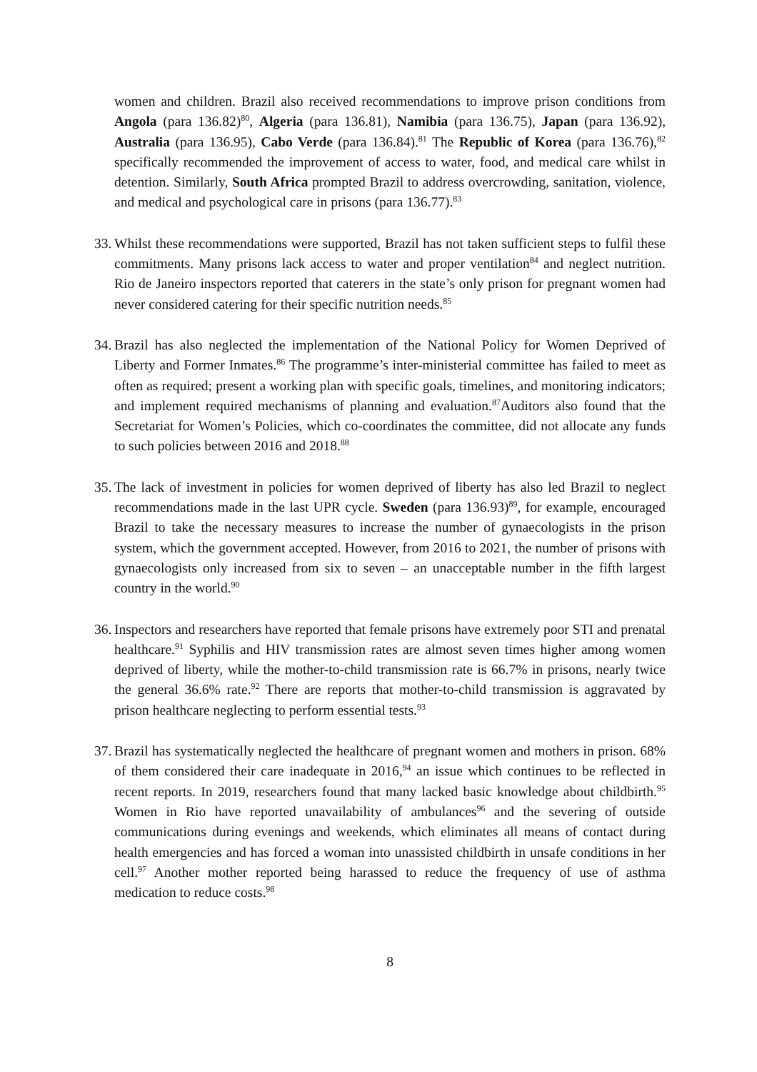women and children. Brazil also received recommendations to improve prison conditions from Angola (para 136.82)<sup>80</sup>, Algeria (para 136.81), Namibia (para 136.75), Japan (para 136.92), Australia (para 136.95), Cabo Verde (para 136.84).<sup>81</sup> The Republic of Korea (para 136.76),<sup>82</sup> specifically recommended the improvement of access to water, food, and medical care whilst in detention. Similarly, South Africa prompted Brazil to address overcrowding, sanitation, violence, and medical and psychological care in prisons (para 136.77).<sup>83</sup>
33.
Whilst these recommendations were supported, Brazil has not taken sufficient steps to fulfil these commitments. Many prisons lack access to water and proper ventilation<sup>84</sup> and neglect nutrition. Rio de Janeiro inspectors reported that caterers in the state’s only prison for pregnant women had never considered catering for their specific nutrition needs.<sup>85</sup>
34.
Brazil has also neglected the implementation of the National Policy for Women Deprived of Liberty and Former Inmates.<sup>86</sup> The programme’s inter-ministerial committee has failed to meet as often as required; present a working plan with specific goals, timelines, and monitoring indicators; and implement required mechanisms of planning and evaluation.<sup>87</sup>Auditors also found that the Secretariat for Women’s Policies, which co-coordinates the committee, did not allocate any funds to such policies between 2016 and 2018.<sup>88</sup>
35.
The lack of investment in policies for women deprived of liberty has also led Brazil to neglect recommendations made in the last UPR cycle. Sweden (para 136.93)<sup>89</sup>, for example, encouraged Brazil to take the necessary measures to increase the number of gynaecologists in the prison system, which the government accepted. However, from 2016 to 2021, the number of prisons with gynaecologists only increased from six to seven – an unacceptable number in the fifth largest country in the world.<sup>90</sup>
36.
Inspectors and researchers have reported that female prisons have extremely poor STI and prenatal healthcare.<sup>91</sup> Syphilis and HIV transmission rates are almost seven times higher among women deprived of liberty, while the mother-to-child transmission rate is 66.7% in prisons, nearly twice the general 36.6% rate.<sup>92</sup> There are reports that mother-to-child transmission is aggravated by prison healthcare neglecting to perform essential tests.<sup>93</sup>
37.
Brazil has systematically neglected the healthcare of pregnant women and mothers in prison. 68% of them considered their care inadequate in 2016,<sup>94</sup> an issue which continues to be reflected in recent reports. In 2019, researchers found that many lacked basic knowledge about childbirth.<sup>95</sup> Women in Rio have reported unavailability of ambulances<sup>96</sup> and the severing of outside communications during evenings and weekends, which eliminates all means of contact during health emergencies and has forced a woman into unassisted childbirth in unsafe conditions in her cell.<sup>97</sup> Another mother reported being harassed to reduce the frequency of use of asthma medication to reduce costs.<sup>98</sup>
8